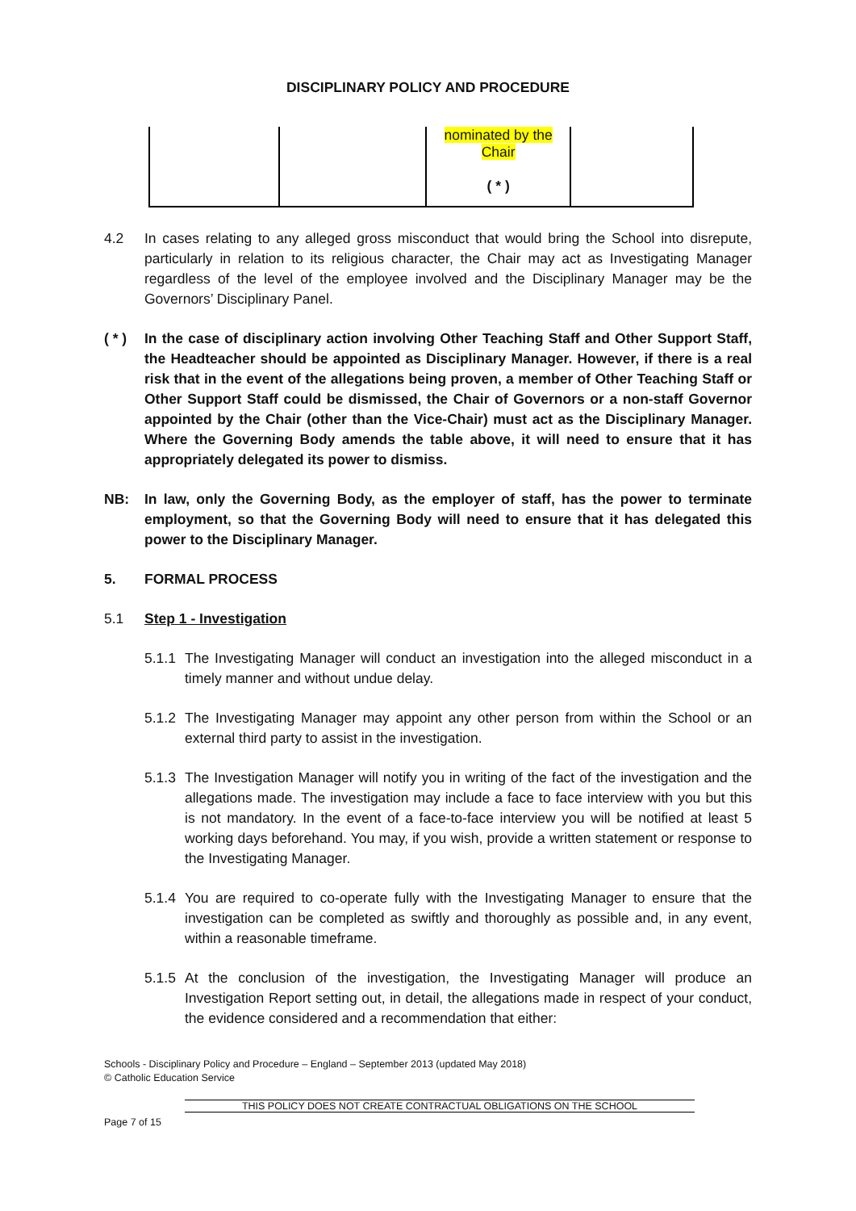DISCIPLINARY POLICY AND PROCEDURE
| | | nominated by the Chair ( * ) | |
4.2 In cases relating to any alleged gross misconduct that would bring the School into disrepute, particularly in relation to its religious character, the Chair may act as Investigating Manager regardless of the level of the employee involved and the Disciplinary Manager may be the Governors’ Disciplinary Panel.
( * )
In the case of disciplinary action involving Other Teaching Staff and Other Support Staff, the Headteacher should be appointed as Disciplinary Manager. However, if there is a real risk that in the event of the allegations being proven, a member of Other Teaching Staff or Other Support Staff could be dismissed, the Chair of Governors or a non-staff Governor appointed by the Chair (other than the Vice-Chair) must act as the Disciplinary Manager. Where the Governing Body amends the table above, it will need to ensure that it has appropriately delegated its power to dismiss.
NB: In law, only the Governing Body, as the employer of staff, has the power to terminate employment, so that the Governing Body will need to ensure that it has delegated this power to the Disciplinary Manager.
5. FORMAL PROCESS
5.1 Step 1 - Investigation
5.1.1
The Investigating Manager will conduct an investigation into the alleged misconduct in a timely manner and without undue delay.
5.1.2
The Investigating Manager may appoint any other person from within the School or an external third party to assist in the investigation.
5.1.3
The Investigation Manager will notify you in writing of the fact of the investigation and the allegations made. The investigation may include a face to face interview with you but this is not mandatory. In the event of a face-to-face interview you will be notified at least 5 working days beforehand. You may, if you wish, provide a written statement or response to the Investigating Manager.
5.1.4
You are required to co-operate fully with the Investigating Manager to ensure that the investigation can be completed as swiftly and thoroughly as possible and, in any event, within a reasonable timeframe.
5.1.5
At the conclusion of the investigation, the Investigating Manager will produce an Investigation Report setting out, in detail, the allegations made in respect of your conduct, the evidence considered and a recommendation that either:
Schools - Disciplinary Policy and Procedure – England – September 2013 (updated May 2018)
© Catholic Education Service
THIS POLICY DOES NOT CREATE CONTRACTUAL OBLIGATIONS ON THE SCHOOL
Page 7 of 15